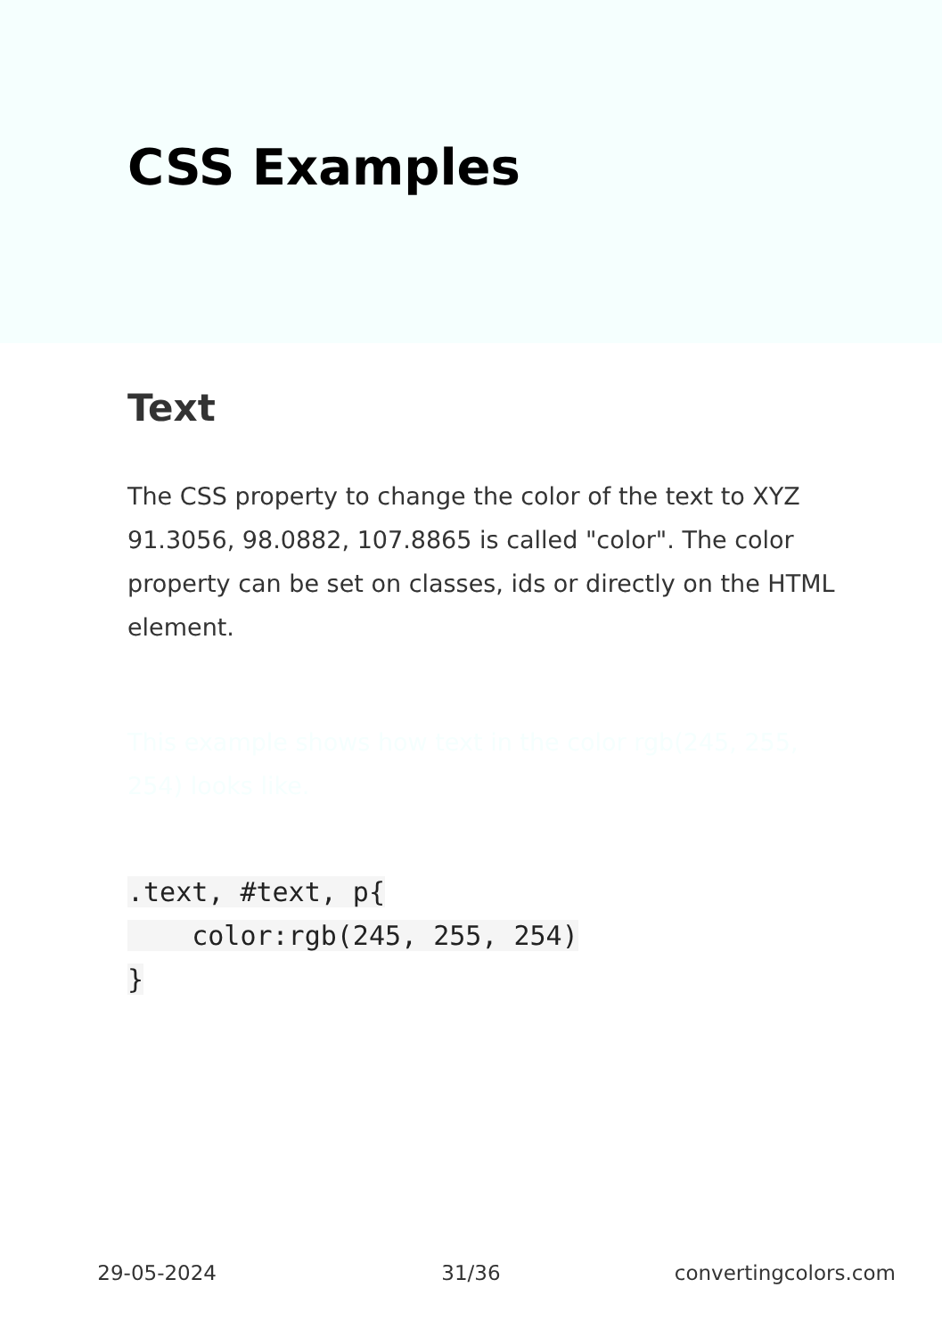CSS Examples
Text
The CSS property to change the color of the text to XYZ 91.3056, 98.0882, 107.8865 is called "color". The color property can be set on classes, ids or directly on the HTML element.
This example shows how text in the color rgb(245, 255, 254) looks like.
.text, #text, p{
    color:rgb(245, 255, 254)
}
29-05-2024 31/36 convertingcolors.com